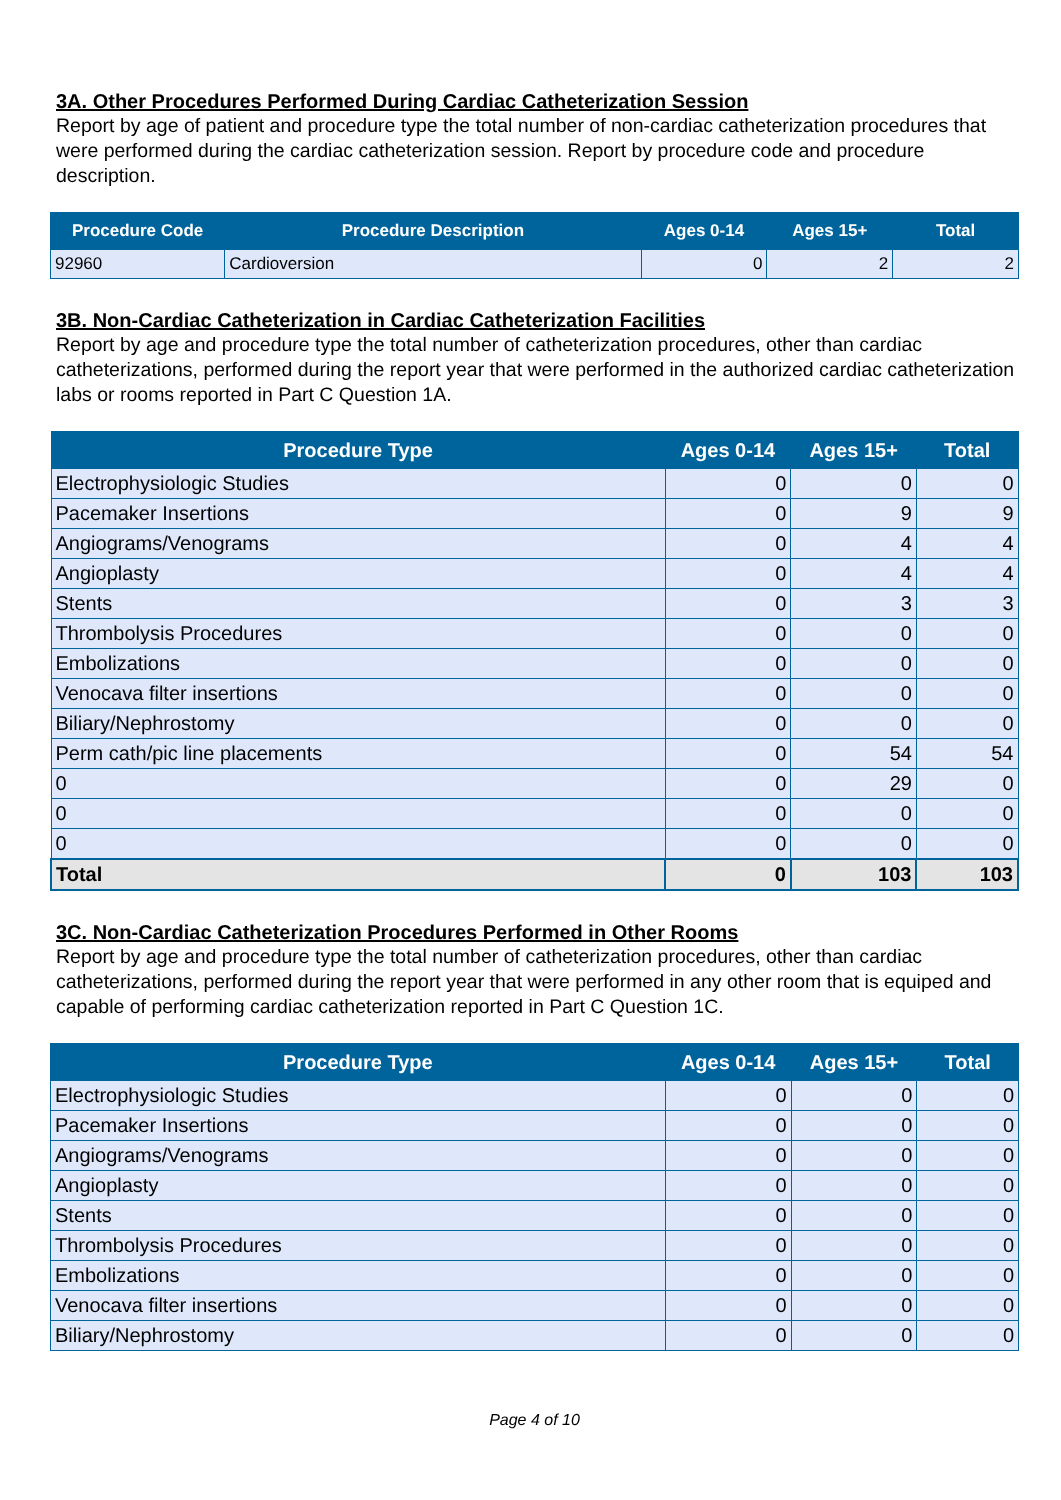3A. Other Procedures Performed During Cardiac Catheterization Session
Report by age of patient and procedure type the total number of non-cardiac catheterization procedures that were performed during the cardiac catheterization session. Report by procedure code and procedure description.
| Procedure Code | Procedure Description | Ages 0-14 | Ages 15+ | Total |
| --- | --- | --- | --- | --- |
| 92960 | Cardioversion | 0 | 2 | 2 |
3B. Non-Cardiac Catheterization in Cardiac Catheterization Facilities
Report by age and procedure type the total number of catheterization procedures, other than cardiac catheterizations, performed during the report year that were performed in the authorized cardiac catheterization labs or rooms reported in Part C Question 1A.
| Procedure Type | Ages 0-14 | Ages 15+ | Total |
| --- | --- | --- | --- |
| Electrophysiologic Studies | 0 | 0 | 0 |
| Pacemaker Insertions | 0 | 9 | 9 |
| Angiograms/Venograms | 0 | 4 | 4 |
| Angioplasty | 0 | 4 | 4 |
| Stents | 0 | 3 | 3 |
| Thrombolysis Procedures | 0 | 0 | 0 |
| Embolizations | 0 | 0 | 0 |
| Venocava filter insertions | 0 | 0 | 0 |
| Biliary/Nephrostomy | 0 | 0 | 0 |
| Perm cath/pic line placements | 0 | 54 | 54 |
| 0 | 0 | 29 | 0 |
| 0 | 0 | 0 | 0 |
| 0 | 0 | 0 | 0 |
| Total | 0 | 103 | 103 |
3C. Non-Cardiac Catheterization Procedures Performed in Other Rooms
Report by age and procedure type the total number of catheterization procedures, other than cardiac catheterizations, performed during the report year that were performed in any other room that is equiped and capable of performing cardiac catheterization reported in Part C Question 1C.
| Procedure Type | Ages 0-14 | Ages 15+ | Total |
| --- | --- | --- | --- |
| Electrophysiologic Studies | 0 | 0 | 0 |
| Pacemaker Insertions | 0 | 0 | 0 |
| Angiograms/Venograms | 0 | 0 | 0 |
| Angioplasty | 0 | 0 | 0 |
| Stents | 0 | 0 | 0 |
| Thrombolysis Procedures | 0 | 0 | 0 |
| Embolizations | 0 | 0 | 0 |
| Venocava filter insertions | 0 | 0 | 0 |
| Biliary/Nephrostomy | 0 | 0 | 0 |
Page 4 of 10